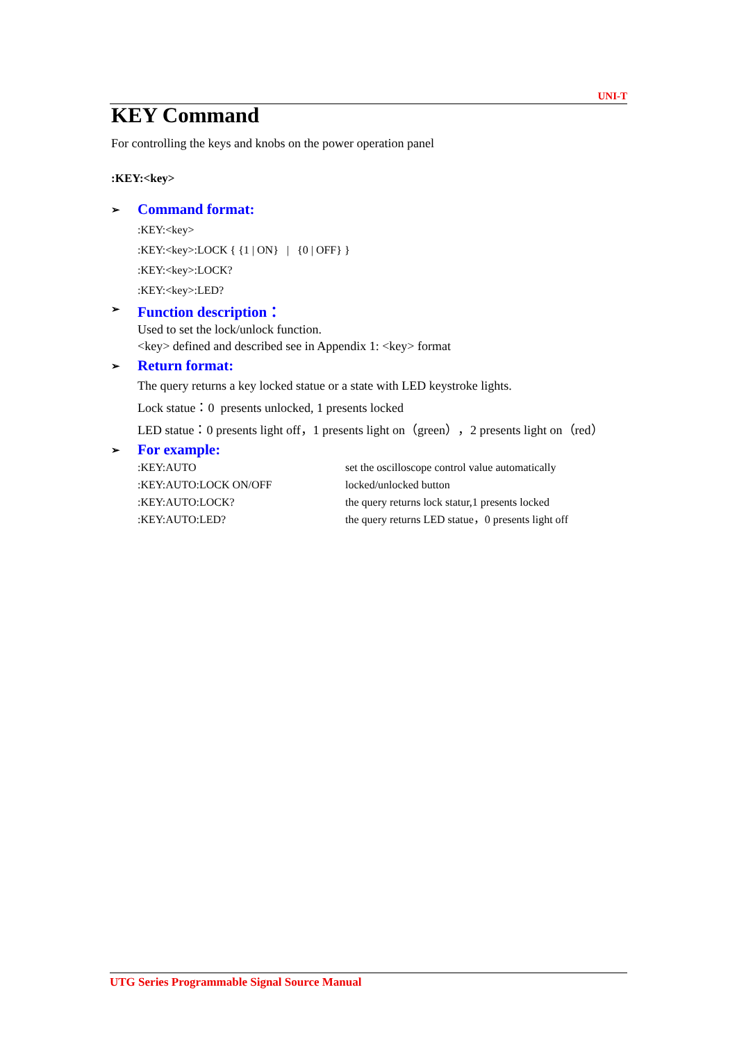UNI-T
KEY Command
For controlling the keys and knobs on the power operation panel
:KEY:<key>
➢ Command format:
:KEY:<key>
:KEY:<key>:LOCK { {1 | ON} | {0 | OFF} }
:KEY:<key>:LOCK?
:KEY:<key>:LED?
➢ Function description：
Used to set the lock/unlock function.
<key> defined and described see in Appendix 1: <key> format
➢ Return format:
The query returns a key locked statue or a state with LED keystroke lights.
Lock statue：0 presents unlocked, 1 presents locked
LED statue：0 presents light off，1 presents light on（green），2 presents light on（red）
➢ For example:
:KEY:AUTO set the oscilloscope control value automatically
:KEY:AUTO:LOCK ON/OFF locked/unlocked button
:KEY:AUTO:LOCK? the query returns lock statur,1 presents locked
:KEY:AUTO:LED? the query returns LED statue，0 presents light off
UTG Series Programmable Signal Source Manual